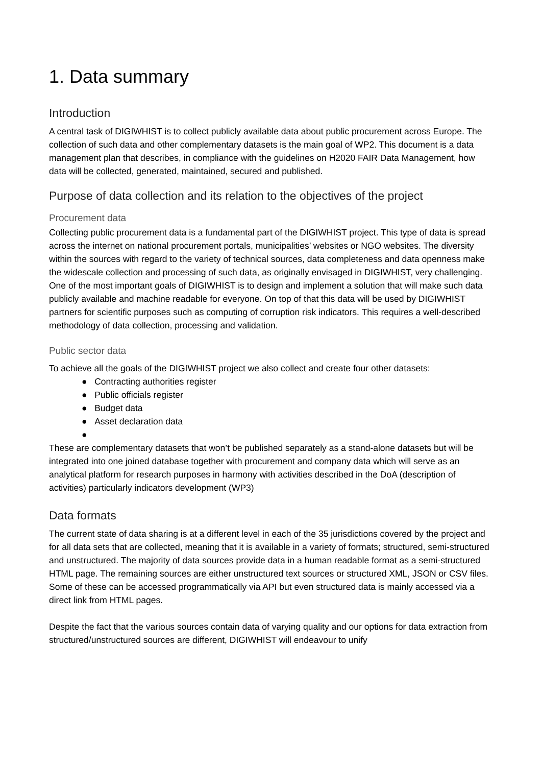1. Data summary
Introduction
A central task of DIGIWHIST is to collect publicly available data about public procurement across Europe. The collection of such data and other complementary datasets is the main goal of WP2. This document is a data management plan that describes, in compliance with the guidelines on H2020 FAIR Data Management, how data will be collected, generated, maintained, secured and published.
Purpose of data collection and its relation to the objectives of the project
Procurement data
Collecting public procurement data is a fundamental part of the DIGIWHIST project. This type of data is spread across the internet on national procurement portals, municipalities’ websites or NGO websites. The diversity within the sources with regard to the variety of technical sources, data completeness and data openness make the widescale collection and processing of such data, as originally envisaged in DIGIWHIST, very challenging. One of the most important goals of DIGIWHIST is to design and implement a solution that will make such data publicly available and machine readable for everyone. On top of that this data will be used by DIGIWHIST partners for scientific purposes such as computing of corruption risk indicators. This requires a well-described methodology of data collection, processing and validation.
Public sector data
To achieve all the goals of the DIGIWHIST project we also collect and create four other datasets:
● Contracting authorities register
● Public officials register
● Budget data
● Asset declaration data
●
These are complementary datasets that won’t be published separately as a stand-alone datasets but will be integrated into one joined database together with procurement and company data which will serve as an analytical platform for research purposes in harmony with activities described in the DoA (description of activities) particularly indicators development (WP3)
Data formats
The current state of data sharing is at a different level in each of the 35 jurisdictions covered by the project and for all data sets that are collected, meaning that it is available in a variety of formats; structured, semi-structured and unstructured. The majority of data sources provide data in a human readable format as a semi-structured HTML page. The remaining sources are either unstructured text sources or structured XML, JSON or CSV files. Some of these can be accessed programmatically via API but even structured data is mainly accessed via a direct link from HTML pages.
Despite the fact that the various sources contain data of varying quality and our options for data extraction from structured/unstructured sources are different, DIGIWHIST will endeavour to unify